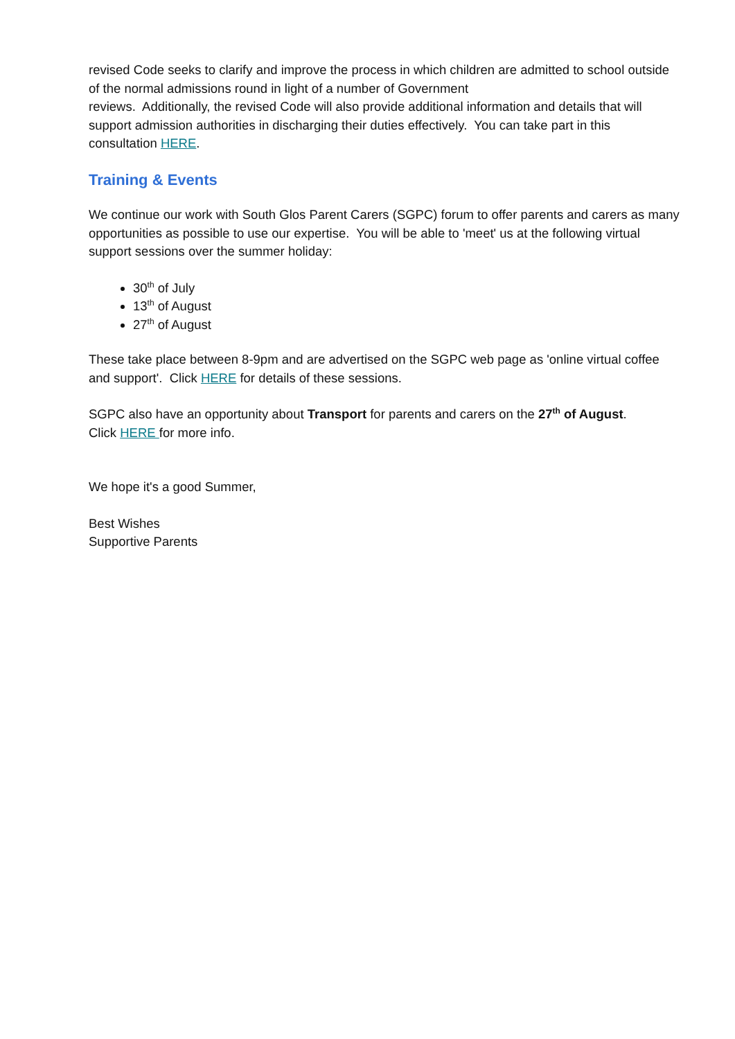revised Code seeks to clarify and improve the process in which children are admitted to school outside of the normal admissions round in light of a number of Government
reviews. Additionally, the revised Code will also provide additional information and details that will support admission authorities in discharging their duties effectively. You can take part in this consultation HERE.
Training & Events
We continue our work with South Glos Parent Carers (SGPC) forum to offer parents and carers as many opportunities as possible to use our expertise. You will be able to 'meet' us at the following virtual support sessions over the summer holiday:
30<sup>th</sup> of July
13<sup>th</sup> of August
27<sup>th</sup> of August
These take place between 8-9pm and are advertised on the SGPC web page as 'online virtual coffee and support'. Click HERE for details of these sessions.
SGPC also have an opportunity about Transport for parents and carers on the 27<sup>th</sup> of August.
Click HERE for more info.
We hope it's a good Summer,
Best Wishes
Supportive Parents